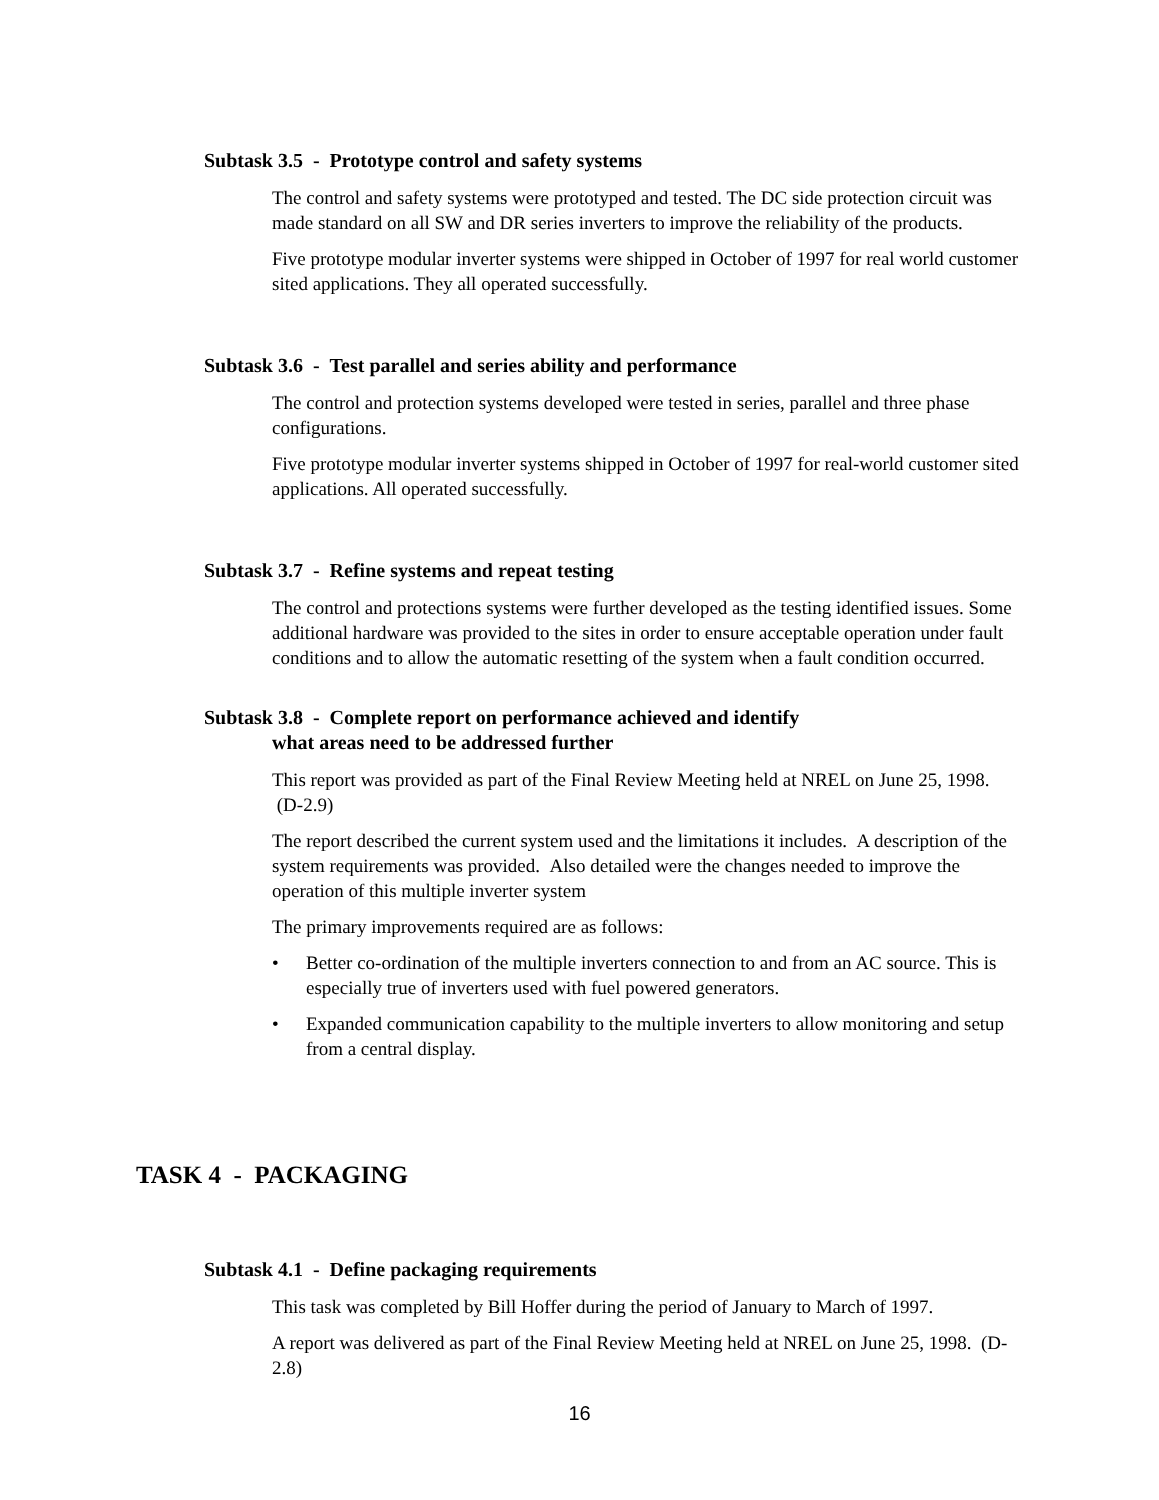Subtask 3.5 - Prototype control and safety systems
The control and safety systems were prototyped and tested. The DC side protection circuit was made standard on all SW and DR series inverters to improve the reliability of the products.
Five prototype modular inverter systems were shipped in October of 1997 for real world customer sited applications. They all operated successfully.
Subtask 3.6 - Test parallel and series ability and performance
The control and protection systems developed were tested in series, parallel and three phase configurations.
Five prototype modular inverter systems shipped in October of 1997 for real-world customer sited applications. All operated successfully.
Subtask 3.7 - Refine systems and repeat testing
The control and protections systems were further developed as the testing identified issues. Some additional hardware was provided to the sites in order to ensure acceptable operation under fault conditions and to allow the automatic resetting of the system when a fault condition occurred.
Subtask 3.8 - Complete report on performance achieved and identify
what areas need to be addressed further
This report was provided as part of the Final Review Meeting held at NREL on June 25, 1998. (D-2.9)
The report described the current system used and the limitations it includes. A description of the system requirements was provided. Also detailed were the changes needed to improve the operation of this multiple inverter system
The primary improvements required are as follows:
• Better co-ordination of the multiple inverters connection to and from an AC source. This is especially true of inverters used with fuel powered generators.
• Expanded communication capability to the multiple inverters to allow monitoring and setup from a central display.
TASK 4 - PACKAGING
Subtask 4.1 - Define packaging requirements
This task was completed by Bill Hoffer during the period of January to March of 1997.
A report was delivered as part of the Final Review Meeting held at NREL on June 25, 1998. (D-2.8)
16